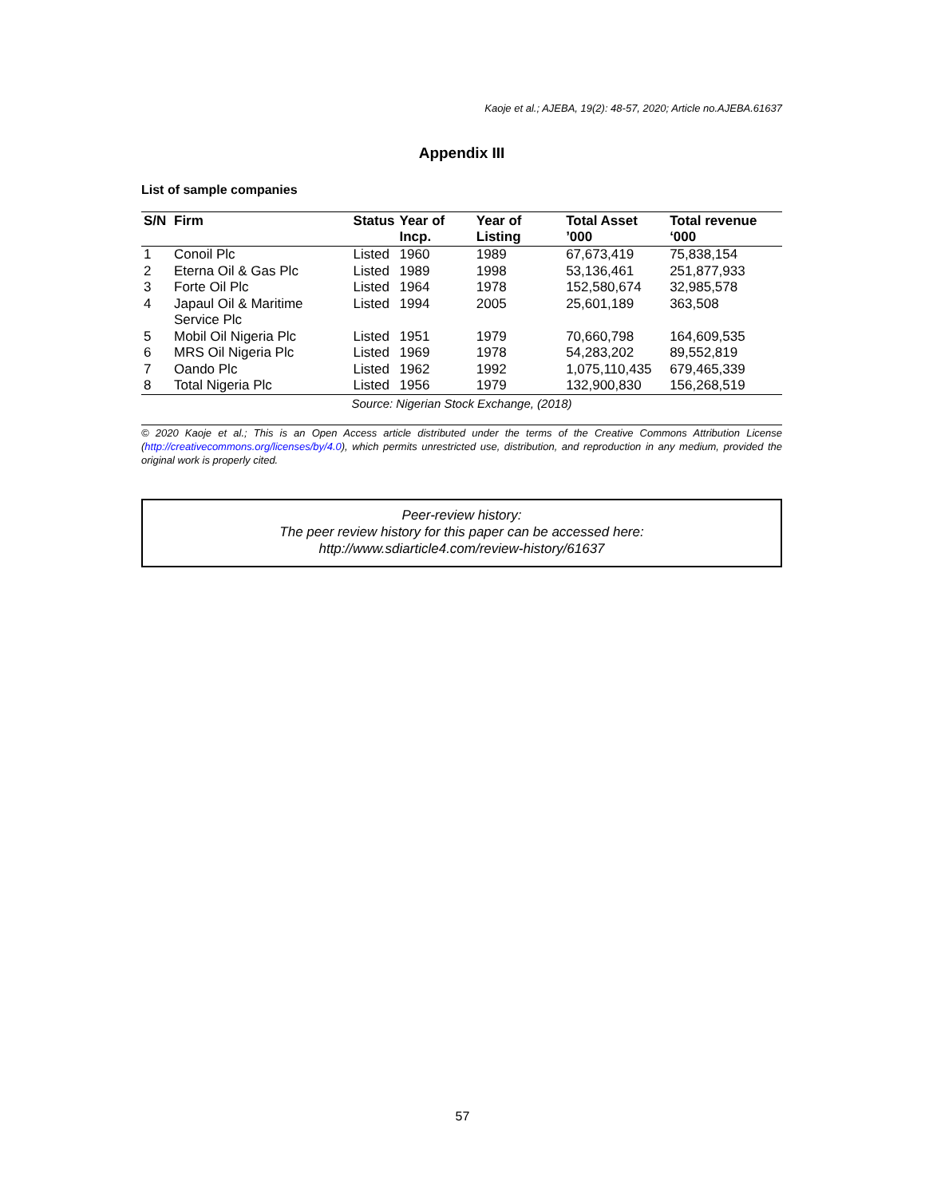Kaoje et al.; AJEBA, 19(2): 48-57, 2020; Article no.AJEBA.61637
Appendix III
List of sample companies
| S/N | Firm | Status | Year of Incp. | Year of Listing | Total Asset ’000 | Total revenue ‘000 |
| --- | --- | --- | --- | --- | --- | --- |
| 1 | Conoil Plc | Listed | 1960 | 1989 | 67,673,419 | 75,838,154 |
| 2 | Eterna Oil & Gas Plc | Listed | 1989 | 1998 | 53,136,461 | 251,877,933 |
| 3 | Forte Oil Plc | Listed | 1964 | 1978 | 152,580,674 | 32,985,578 |
| 4 | Japaul Oil & Maritime Service Plc | Listed | 1994 | 2005 | 25,601,189 | 363,508 |
| 5 | Mobil Oil Nigeria Plc | Listed | 1951 | 1979 | 70,660,798 | 164,609,535 |
| 6 | MRS Oil Nigeria Plc | Listed | 1969 | 1978 | 54,283,202 | 89,552,819 |
| 7 | Oando Plc | Listed | 1962 | 1992 | 1,075,110,435 | 679,465,339 |
| 8 | Total Nigeria Plc | Listed | 1956 | 1979 | 132,900,830 | 156,268,519 |
Source: Nigerian Stock Exchange, (2018)
© 2020 Kaoje et al.; This is an Open Access article distributed under the terms of the Creative Commons Attribution License (http://creativecommons.org/licenses/by/4.0), which permits unrestricted use, distribution, and reproduction in any medium, provided the original work is properly cited.
Peer-review history:
The peer review history for this paper can be accessed here:
http://www.sdiarticle4.com/review-history/61637
57